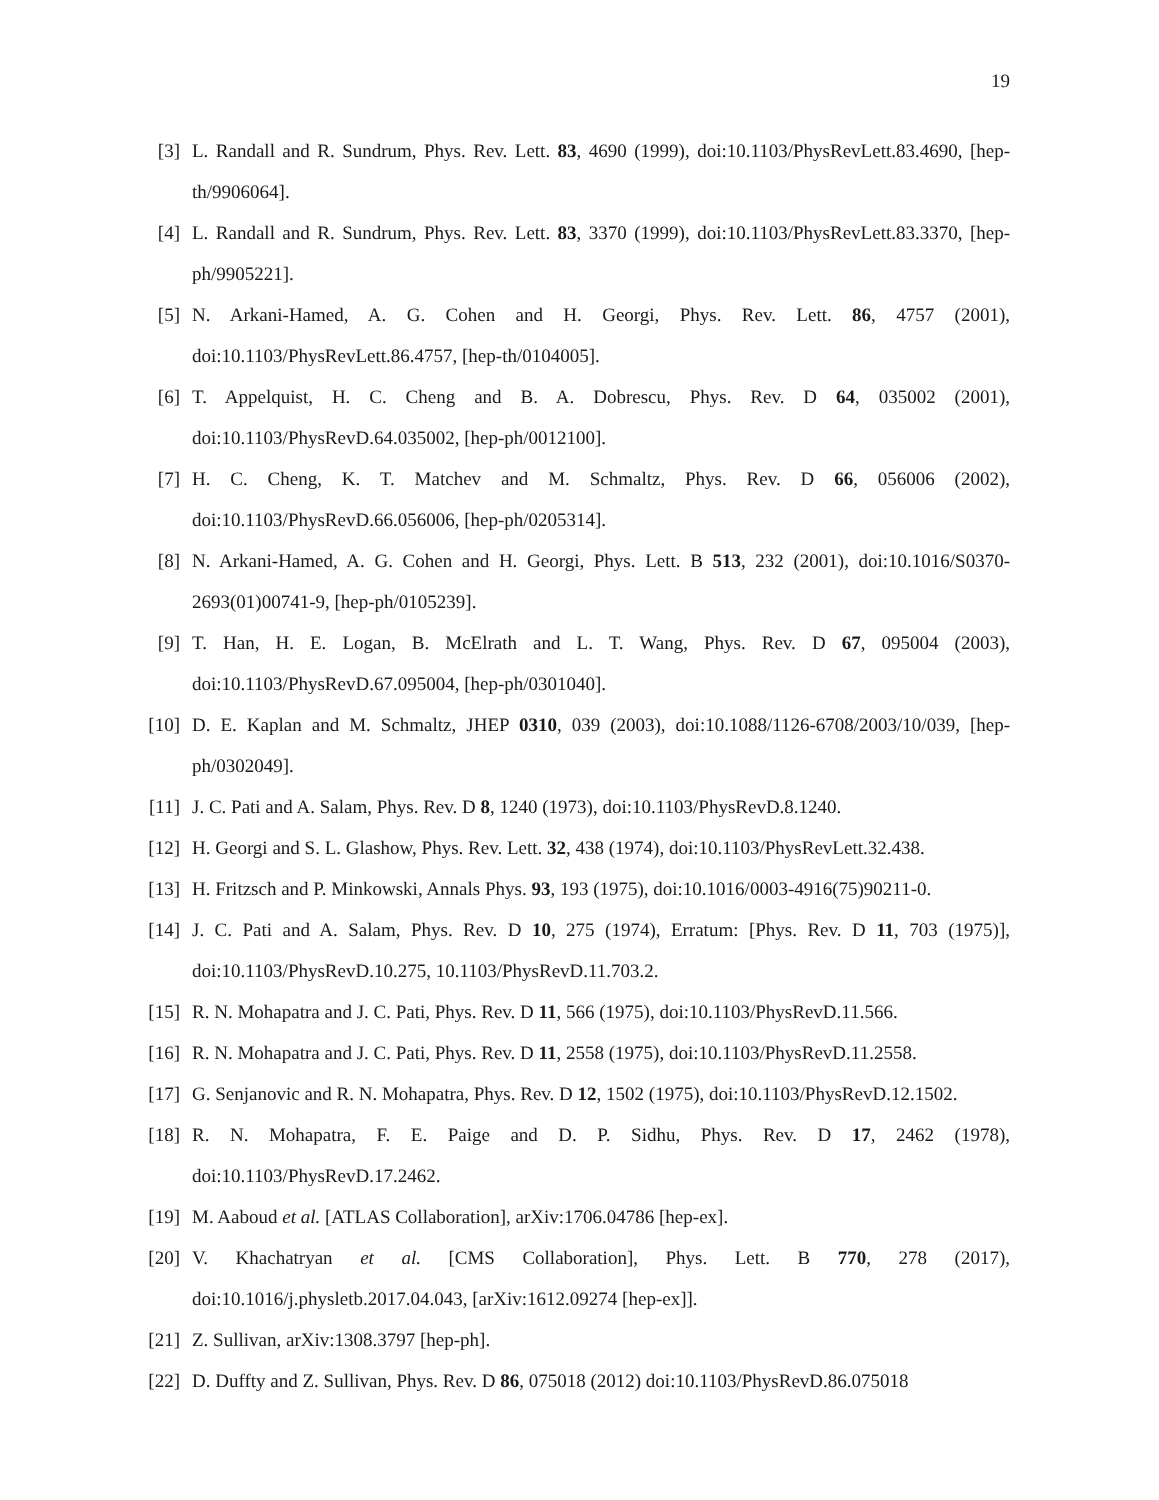19
[3] L. Randall and R. Sundrum, Phys. Rev. Lett. 83, 4690 (1999), doi:10.1103/PhysRevLett.83.4690, [hep-th/9906064].
[4] L. Randall and R. Sundrum, Phys. Rev. Lett. 83, 3370 (1999), doi:10.1103/PhysRevLett.83.3370, [hep-ph/9905221].
[5] N. Arkani-Hamed, A. G. Cohen and H. Georgi, Phys. Rev. Lett. 86, 4757 (2001), doi:10.1103/PhysRevLett.86.4757, [hep-th/0104005].
[6] T. Appelquist, H. C. Cheng and B. A. Dobrescu, Phys. Rev. D 64, 035002 (2001), doi:10.1103/PhysRevD.64.035002, [hep-ph/0012100].
[7] H. C. Cheng, K. T. Matchev and M. Schmaltz, Phys. Rev. D 66, 056006 (2002), doi:10.1103/PhysRevD.66.056006, [hep-ph/0205314].
[8] N. Arkani-Hamed, A. G. Cohen and H. Georgi, Phys. Lett. B 513, 232 (2001), doi:10.1016/S0370-2693(01)00741-9, [hep-ph/0105239].
[9] T. Han, H. E. Logan, B. McElrath and L. T. Wang, Phys. Rev. D 67, 095004 (2003), doi:10.1103/PhysRevD.67.095004, [hep-ph/0301040].
[10] D. E. Kaplan and M. Schmaltz, JHEP 0310, 039 (2003), doi:10.1088/1126-6708/2003/10/039, [hep-ph/0302049].
[11] J. C. Pati and A. Salam, Phys. Rev. D 8, 1240 (1973), doi:10.1103/PhysRevD.8.1240.
[12] H. Georgi and S. L. Glashow, Phys. Rev. Lett. 32, 438 (1974), doi:10.1103/PhysRevLett.32.438.
[13] H. Fritzsch and P. Minkowski, Annals Phys. 93, 193 (1975), doi:10.1016/0003-4916(75)90211-0.
[14] J. C. Pati and A. Salam, Phys. Rev. D 10, 275 (1974), Erratum: [Phys. Rev. D 11, 703 (1975)], doi:10.1103/PhysRevD.10.275, 10.1103/PhysRevD.11.703.2.
[15] R. N. Mohapatra and J. C. Pati, Phys. Rev. D 11, 566 (1975), doi:10.1103/PhysRevD.11.566.
[16] R. N. Mohapatra and J. C. Pati, Phys. Rev. D 11, 2558 (1975), doi:10.1103/PhysRevD.11.2558.
[17] G. Senjanovic and R. N. Mohapatra, Phys. Rev. D 12, 1502 (1975), doi:10.1103/PhysRevD.12.1502.
[18] R. N. Mohapatra, F. E. Paige and D. P. Sidhu, Phys. Rev. D 17, 2462 (1978), doi:10.1103/PhysRevD.17.2462.
[19] M. Aaboud et al. [ATLAS Collaboration], arXiv:1706.04786 [hep-ex].
[20] V. Khachatryan et al. [CMS Collaboration], Phys. Lett. B 770, 278 (2017), doi:10.1016/j.physletb.2017.04.043, [arXiv:1612.09274 [hep-ex]].
[21] Z. Sullivan, arXiv:1308.3797 [hep-ph].
[22] D. Duffty and Z. Sullivan, Phys. Rev. D 86, 075018 (2012) doi:10.1103/PhysRevD.86.075018